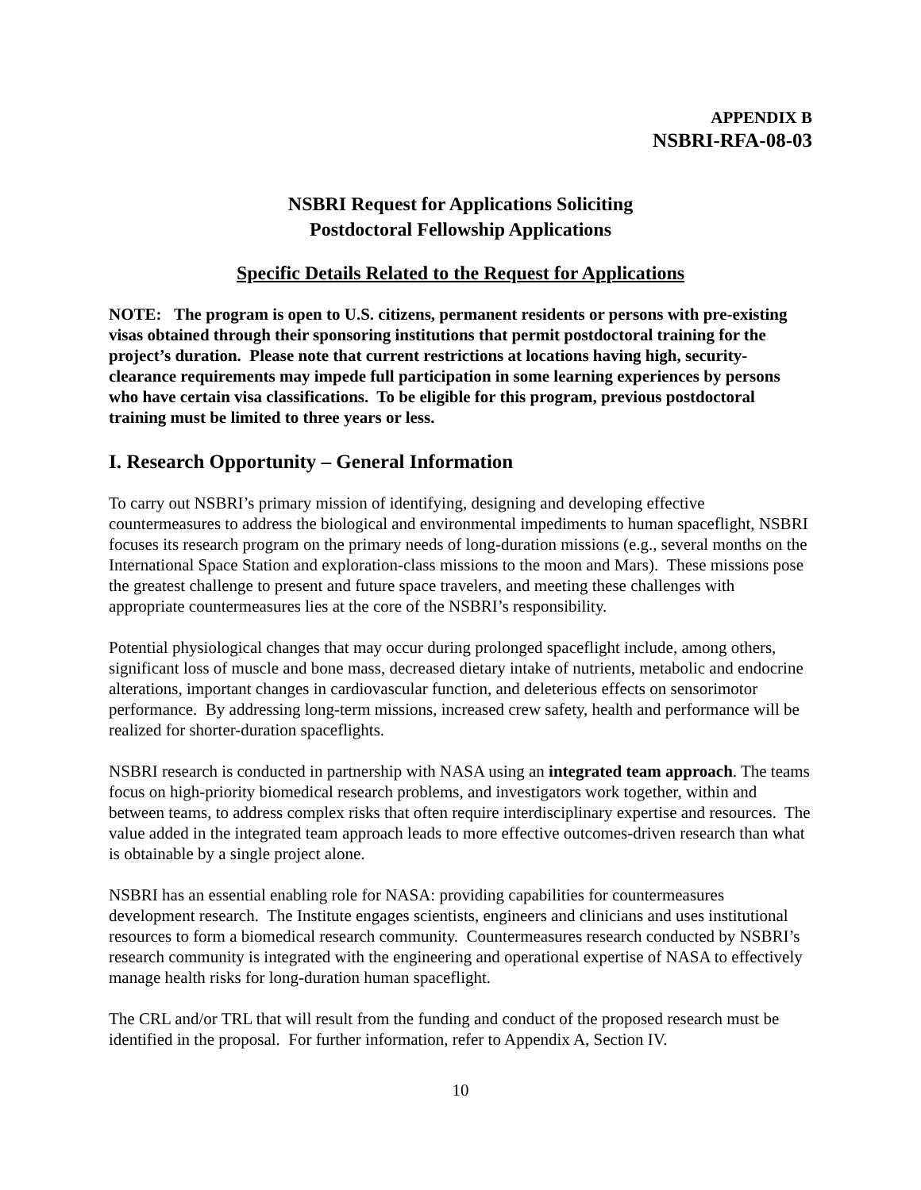APPENDIX B
NSBRI-RFA-08-03
NSBRI Request for Applications Soliciting
Postdoctoral Fellowship Applications
Specific Details Related to the Request for Applications
NOTE: The program is open to U.S. citizens, permanent residents or persons with pre-existing visas obtained through their sponsoring institutions that permit postdoctoral training for the project’s duration. Please note that current restrictions at locations having high, security-clearance requirements may impede full participation in some learning experiences by persons who have certain visa classifications. To be eligible for this program, previous postdoctoral training must be limited to three years or less.
I. Research Opportunity – General Information
To carry out NSBRI’s primary mission of identifying, designing and developing effective countermeasures to address the biological and environmental impediments to human spaceflight, NSBRI focuses its research program on the primary needs of long-duration missions (e.g., several months on the International Space Station and exploration-class missions to the moon and Mars). These missions pose the greatest challenge to present and future space travelers, and meeting these challenges with appropriate countermeasures lies at the core of the NSBRI’s responsibility.
Potential physiological changes that may occur during prolonged spaceflight include, among others, significant loss of muscle and bone mass, decreased dietary intake of nutrients, metabolic and endocrine alterations, important changes in cardiovascular function, and deleterious effects on sensorimotor performance. By addressing long-term missions, increased crew safety, health and performance will be realized for shorter-duration spaceflights.
NSBRI research is conducted in partnership with NASA using an integrated team approach. The teams focus on high-priority biomedical research problems, and investigators work together, within and between teams, to address complex risks that often require interdisciplinary expertise and resources. The value added in the integrated team approach leads to more effective outcomes-driven research than what is obtainable by a single project alone.
NSBRI has an essential enabling role for NASA: providing capabilities for countermeasures development research. The Institute engages scientists, engineers and clinicians and uses institutional resources to form a biomedical research community. Countermeasures research conducted by NSBRI’s research community is integrated with the engineering and operational expertise of NASA to effectively manage health risks for long-duration human spaceflight.
The CRL and/or TRL that will result from the funding and conduct of the proposed research must be identified in the proposal. For further information, refer to Appendix A, Section IV.
10